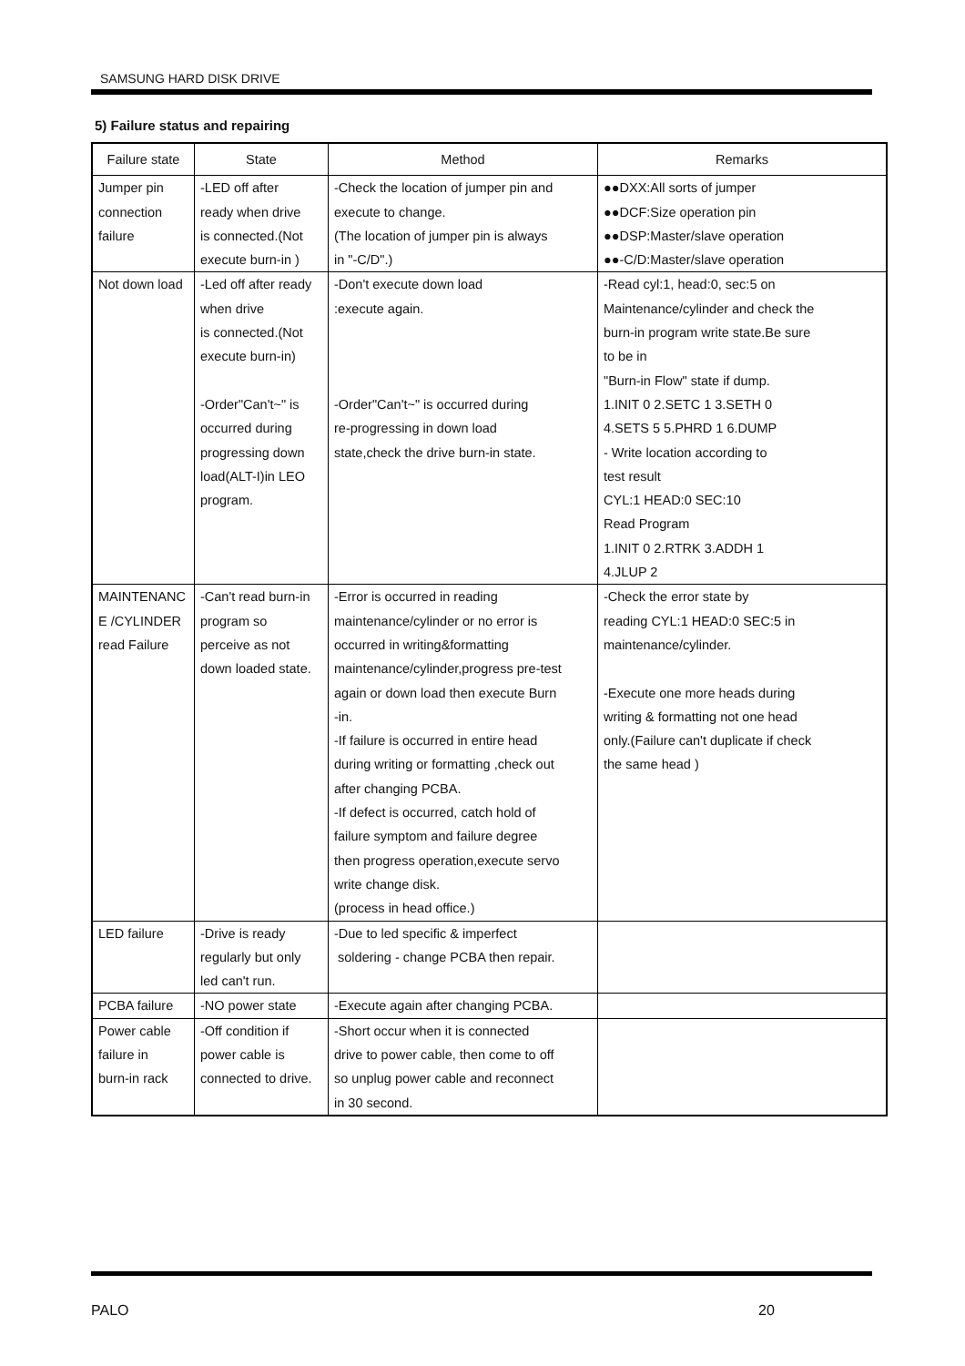SAMSUNG HARD DISK DRIVE
5) Failure status and repairing
| Failure state | State | Method | Remarks |
| --- | --- | --- | --- |
| Jumper pin connection failure | -LED off after ready when drive is connected.(Not execute burn-in ) | -Check the location of jumper pin and execute to change. (The location of jumper pin is always in "-C/D".) | ●●DXX:All sorts of jumper ●●DCF:Size operation pin ●●DSP:Master/slave operation ●●-C/D:Master/slave operation |
| Not down load | -Led off after ready when drive is connected.(Not execute burn-in) -Order"Can't~" is occurred during progressing down load(ALT-I)in LEO program. | -Don't execute down load :execute again. -Order"Can't~" is occurred during re-progressing in down load state,check the drive burn-in state. | -Read cyl:1, head:0, sec:5 on Maintenance/cylinder and check the burn-in program write state.Be sure to be in "Burn-in Flow" state if dump. 1.INIT 0 2.SETC 1 3.SETH 0 4.SETS 5 5.PHRD 1 6.DUMP - Write location according to test result CYL:1 HEAD:0 SEC:10 Read Program 1.INIT 0 2.RTRK 3.ADDH 1 4.JLUP 2 |
| MAINTENANC E /CYLINDER read Failure | -Can't read burn-in program so perceive as not down loaded state. | -Error is occurred in reading maintenance/cylinder or no error is occurred in writing&formatting maintenance/cylinder,progress pre-test again or down load then execute Burn -in. -If failure is occurred in entire head during writing or formatting ,check out after changing PCBA. -If defect is occurred, catch hold of failure symptom and failure degree then progress operation,execute servo write change disk. (process in head office.) | -Check the error state by reading CYL:1 HEAD:0 SEC:5 in maintenance/cylinder. -Execute one more heads during writing & formatting not one head only.(Failure can't duplicate if check the same head ) |
| LED failure | -Drive is ready regularly but only led can't run. | -Due to led specific & imperfect soldering - change PCBA then repair. | |
| PCBA failure | -NO power state | -Execute again after changing PCBA. | |
| Power cable failure in burn-in rack | -Off condition if power cable is connected to drive. | -Short occur when it is connected drive to power cable, then come to off so unplug power cable and reconnect in 30 second. | |
PALO 20